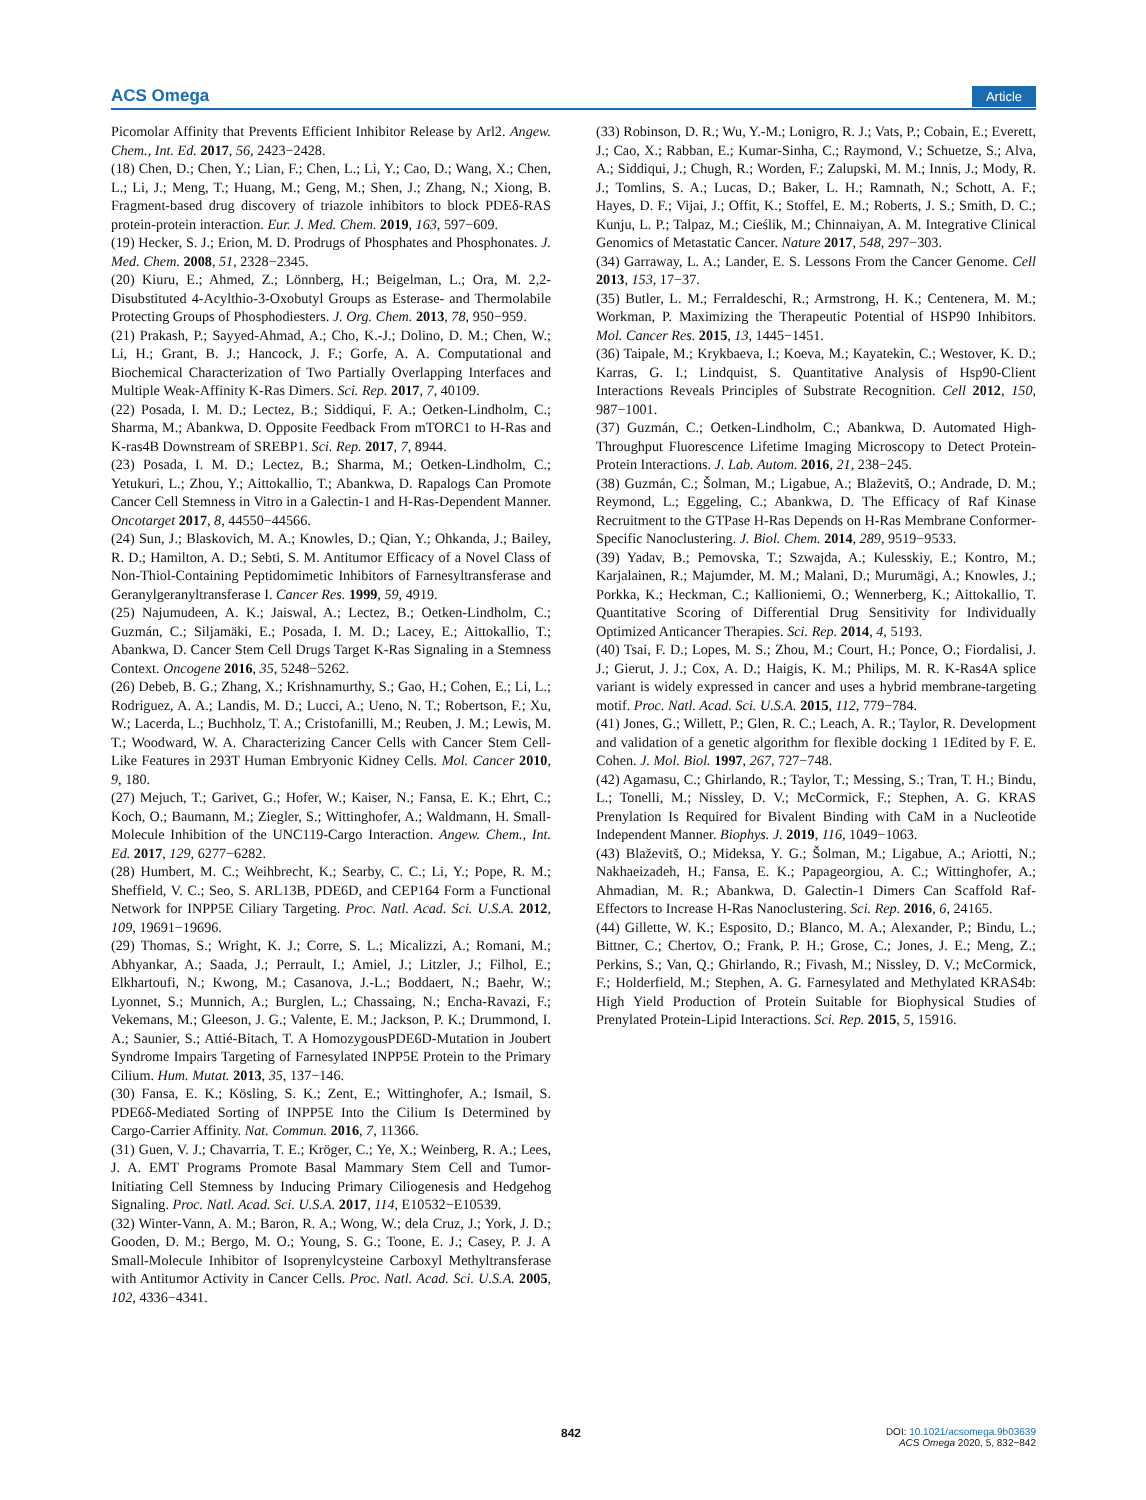ACS Omega Article
Picomolar Affinity that Prevents Efficient Inhibitor Release by Arl2. Angew. Chem., Int. Ed. 2017, 56, 2423−2428.
(18) Chen, D.; Chen, Y.; Lian, F.; Chen, L.; Li, Y.; Cao, D.; Wang, X.; Chen, L.; Li, J.; Meng, T.; Huang, M.; Geng, M.; Shen, J.; Zhang, N.; Xiong, B. Fragment-based drug discovery of triazole inhibitors to block PDEδ-RAS protein-protein interaction. Eur. J. Med. Chem. 2019, 163, 597−609.
(19) Hecker, S. J.; Erion, M. D. Prodrugs of Phosphates and Phosphonates. J. Med. Chem. 2008, 51, 2328−2345.
(20) Kiuru, E.; Ahmed, Z.; Lönnberg, H.; Beigelman, L.; Ora, M. 2,2-Disubstituted 4-Acylthio-3-Oxobutyl Groups as Esterase- and Thermolabile Protecting Groups of Phosphodiesters. J. Org. Chem. 2013, 78, 950−959.
(21) Prakash, P.; Sayyed-Ahmad, A.; Cho, K.-J.; Dolino, D. M.; Chen, W.; Li, H.; Grant, B. J.; Hancock, J. F.; Gorfe, A. A. Computational and Biochemical Characterization of Two Partially Overlapping Interfaces and Multiple Weak-Affinity K-Ras Dimers. Sci. Rep. 2017, 7, 40109.
(22) Posada, I. M. D.; Lectez, B.; Siddiqui, F. A.; Oetken-Lindholm, C.; Sharma, M.; Abankwa, D. Opposite Feedback From mTORC1 to H-Ras and K-ras4B Downstream of SREBP1. Sci. Rep. 2017, 7, 8944.
(23) Posada, I. M. D.; Lectez, B.; Sharma, M.; Oetken-Lindholm, C.; Yetukuri, L.; Zhou, Y.; Aittokallio, T.; Abankwa, D. Rapalogs Can Promote Cancer Cell Stemness in Vitro in a Galectin-1 and H-Ras-Dependent Manner. Oncotarget 2017, 8, 44550−44566.
(24) Sun, J.; Blaskovich, M. A.; Knowles, D.; Qian, Y.; Ohkanda, J.; Bailey, R. D.; Hamilton, A. D.; Sebti, S. M. Antitumor Efficacy of a Novel Class of Non-Thiol-Containing Peptidomimetic Inhibitors of Farnesyltransferase and Geranylgeranyltransferase I. Cancer Res. 1999, 59, 4919.
(25) Najumudeen, A. K.; Jaiswal, A.; Lectez, B.; Oetken-Lindholm, C.; Guzmán, C.; Siljamäki, E.; Posada, I. M. D.; Lacey, E.; Aittokallio, T.; Abankwa, D. Cancer Stem Cell Drugs Target K-Ras Signaling in a Stemness Context. Oncogene 2016, 35, 5248−5262.
(26) Debeb, B. G.; Zhang, X.; Krishnamurthy, S.; Gao, H.; Cohen, E.; Li, L.; Rodriguez, A. A.; Landis, M. D.; Lucci, A.; Ueno, N. T.; Robertson, F.; Xu, W.; Lacerda, L.; Buchholz, T. A.; Cristofanilli, M.; Reuben, J. M.; Lewis, M. T.; Woodward, W. A. Characterizing Cancer Cells with Cancer Stem Cell-Like Features in 293T Human Embryonic Kidney Cells. Mol. Cancer 2010, 9, 180.
(27) Mejuch, T.; Garivet, G.; Hofer, W.; Kaiser, N.; Fansa, E. K.; Ehrt, C.; Koch, O.; Baumann, M.; Ziegler, S.; Wittinghofer, A.; Waldmann, H. Small-Molecule Inhibition of the UNC119-Cargo Interaction. Angew. Chem., Int. Ed. 2017, 129, 6277−6282.
(28) Humbert, M. C.; Weihbrecht, K.; Searby, C. C.; Li, Y.; Pope, R. M.; Sheffield, V. C.; Seo, S. ARL13B, PDE6D, and CEP164 Form a Functional Network for INPP5E Ciliary Targeting. Proc. Natl. Acad. Sci. U.S.A. 2012, 109, 19691−19696.
(29) Thomas, S.; Wright, K. J.; Corre, S. L.; Micalizzi, A.; Romani, M.; Abhyankar, A.; Saada, J.; Perrault, I.; Amiel, J.; Litzler, J.; Filhol, E.; Elkhartoufi, N.; Kwong, M.; Casanova, J.-L.; Boddaert, N.; Baehr, W.; Lyonnet, S.; Munnich, A.; Burglen, L.; Chassaing, N.; Encha-Ravazi, F.; Vekemans, M.; Gleeson, J. G.; Valente, E. M.; Jackson, P. K.; Drummond, I. A.; Saunier, S.; Attié-Bitach, T. A HomozygousPDE6D-Mutation in Joubert Syndrome Impairs Targeting of Farnesylated INPP5E Protein to the Primary Cilium. Hum. Mutat. 2013, 35, 137−146.
(30) Fansa, E. K.; Kösling, S. K.; Zent, E.; Wittinghofer, A.; Ismail, S. PDE6δ-Mediated Sorting of INPP5E Into the Cilium Is Determined by Cargo-Carrier Affinity. Nat. Commun. 2016, 7, 11366.
(31) Guen, V. J.; Chavarria, T. E.; Kröger, C.; Ye, X.; Weinberg, R. A.; Lees, J. A. EMT Programs Promote Basal Mammary Stem Cell and Tumor-Initiating Cell Stemness by Inducing Primary Ciliogenesis and Hedgehog Signaling. Proc. Natl. Acad. Sci. U.S.A. 2017, 114, E10532−E10539.
(32) Winter-Vann, A. M.; Baron, R. A.; Wong, W.; dela Cruz, J.; York, J. D.; Gooden, D. M.; Bergo, M. O.; Young, S. G.; Toone, E. J.; Casey, P. J. A Small-Molecule Inhibitor of Isoprenylcysteine Carboxyl Methyltransferase with Antitumor Activity in Cancer Cells. Proc. Natl. Acad. Sci. U.S.A. 2005, 102, 4336−4341.
(33) Robinson, D. R.; Wu, Y.-M.; Lonigro, R. J.; Vats, P.; Cobain, E.; Everett, J.; Cao, X.; Rabban, E.; Kumar-Sinha, C.; Raymond, V.; Schuetze, S.; Alva, A.; Siddiqui, J.; Chugh, R.; Worden, F.; Zalupski, M. M.; Innis, J.; Mody, R. J.; Tomlins, S. A.; Lucas, D.; Baker, L. H.; Ramnath, N.; Schott, A. F.; Hayes, D. F.; Vijai, J.; Offit, K.; Stoffel, E. M.; Roberts, J. S.; Smith, D. C.; Kunju, L. P.; Talpaz, M.; Cieślik, M.; Chinnaiyan, A. M. Integrative Clinical Genomics of Metastatic Cancer. Nature 2017, 548, 297−303.
(34) Garraway, L. A.; Lander, E. S. Lessons From the Cancer Genome. Cell 2013, 153, 17−37.
(35) Butler, L. M.; Ferraldeschi, R.; Armstrong, H. K.; Centenera, M. M.; Workman, P. Maximizing the Therapeutic Potential of HSP90 Inhibitors. Mol. Cancer Res. 2015, 13, 1445−1451.
(36) Taipale, M.; Krykbaeva, I.; Koeva, M.; Kayatekin, C.; Westover, K. D.; Karras, G. I.; Lindquist, S. Quantitative Analysis of Hsp90-Client Interactions Reveals Principles of Substrate Recognition. Cell 2012, 150, 987−1001.
(37) Guzmán, C.; Oetken-Lindholm, C.; Abankwa, D. Automated High-Throughput Fluorescence Lifetime Imaging Microscopy to Detect Protein-Protein Interactions. J. Lab. Autom. 2016, 21, 238−245.
(38) Guzmán, C.; Šolman, M.; Ligabue, A.; Blaževitš, O.; Andrade, D. M.; Reymond, L.; Eggeling, C.; Abankwa, D. The Efficacy of Raf Kinase Recruitment to the GTPase H-Ras Depends on H-Ras Membrane Conformer-Specific Nanoclustering. J. Biol. Chem. 2014, 289, 9519−9533.
(39) Yadav, B.; Pemovska, T.; Szwajda, A.; Kulesskiy, E.; Kontro, M.; Karjalainen, R.; Majumder, M. M.; Malani, D.; Murumägi, A.; Knowles, J.; Porkka, K.; Heckman, C.; Kallioniemi, O.; Wennerberg, K.; Aittokallio, T. Quantitative Scoring of Differential Drug Sensitivity for Individually Optimized Anticancer Therapies. Sci. Rep. 2014, 4, 5193.
(40) Tsai, F. D.; Lopes, M. S.; Zhou, M.; Court, H.; Ponce, O.; Fiordalisi, J. J.; Gierut, J. J.; Cox, A. D.; Haigis, K. M.; Philips, M. R. K-Ras4A splice variant is widely expressed in cancer and uses a hybrid membrane-targeting motif. Proc. Natl. Acad. Sci. U.S.A. 2015, 112, 779−784.
(41) Jones, G.; Willett, P.; Glen, R. C.; Leach, A. R.; Taylor, R. Development and validation of a genetic algorithm for flexible docking 1 1Edited by F. E. Cohen. J. Mol. Biol. 1997, 267, 727−748.
(42) Agamasu, C.; Ghirlando, R.; Taylor, T.; Messing, S.; Tran, T. H.; Bindu, L.; Tonelli, M.; Nissley, D. V.; McCormick, F.; Stephen, A. G. KRAS Prenylation Is Required for Bivalent Binding with CaM in a Nucleotide Independent Manner. Biophys. J. 2019, 116, 1049−1063.
(43) Blaževitš, O.; Mideksa, Y. G.; Šolman, M.; Ligabue, A.; Ariotti, N.; Nakhaeizadeh, H.; Fansa, E. K.; Papageorgiou, A. C.; Wittinghofer, A.; Ahmadian, M. R.; Abankwa, D. Galectin-1 Dimers Can Scaffold Raf-Effectors to Increase H-Ras Nanoclustering. Sci. Rep. 2016, 6, 24165.
(44) Gillette, W. K.; Esposito, D.; Blanco, M. A.; Alexander, P.; Bindu, L.; Bittner, C.; Chertov, O.; Frank, P. H.; Grose, C.; Jones, J. E.; Meng, Z.; Perkins, S.; Van, Q.; Ghirlando, R.; Fivash, M.; Nissley, D. V.; McCormick, F.; Holderfield, M.; Stephen, A. G. Farnesylated and Methylated KRAS4b: High Yield Production of Protein Suitable for Biophysical Studies of Prenylated Protein-Lipid Interactions. Sci. Rep. 2015, 5, 15916.
842
DOI: 10.1021/acsomega.9b03639
ACS Omega 2020, 5, 832−842